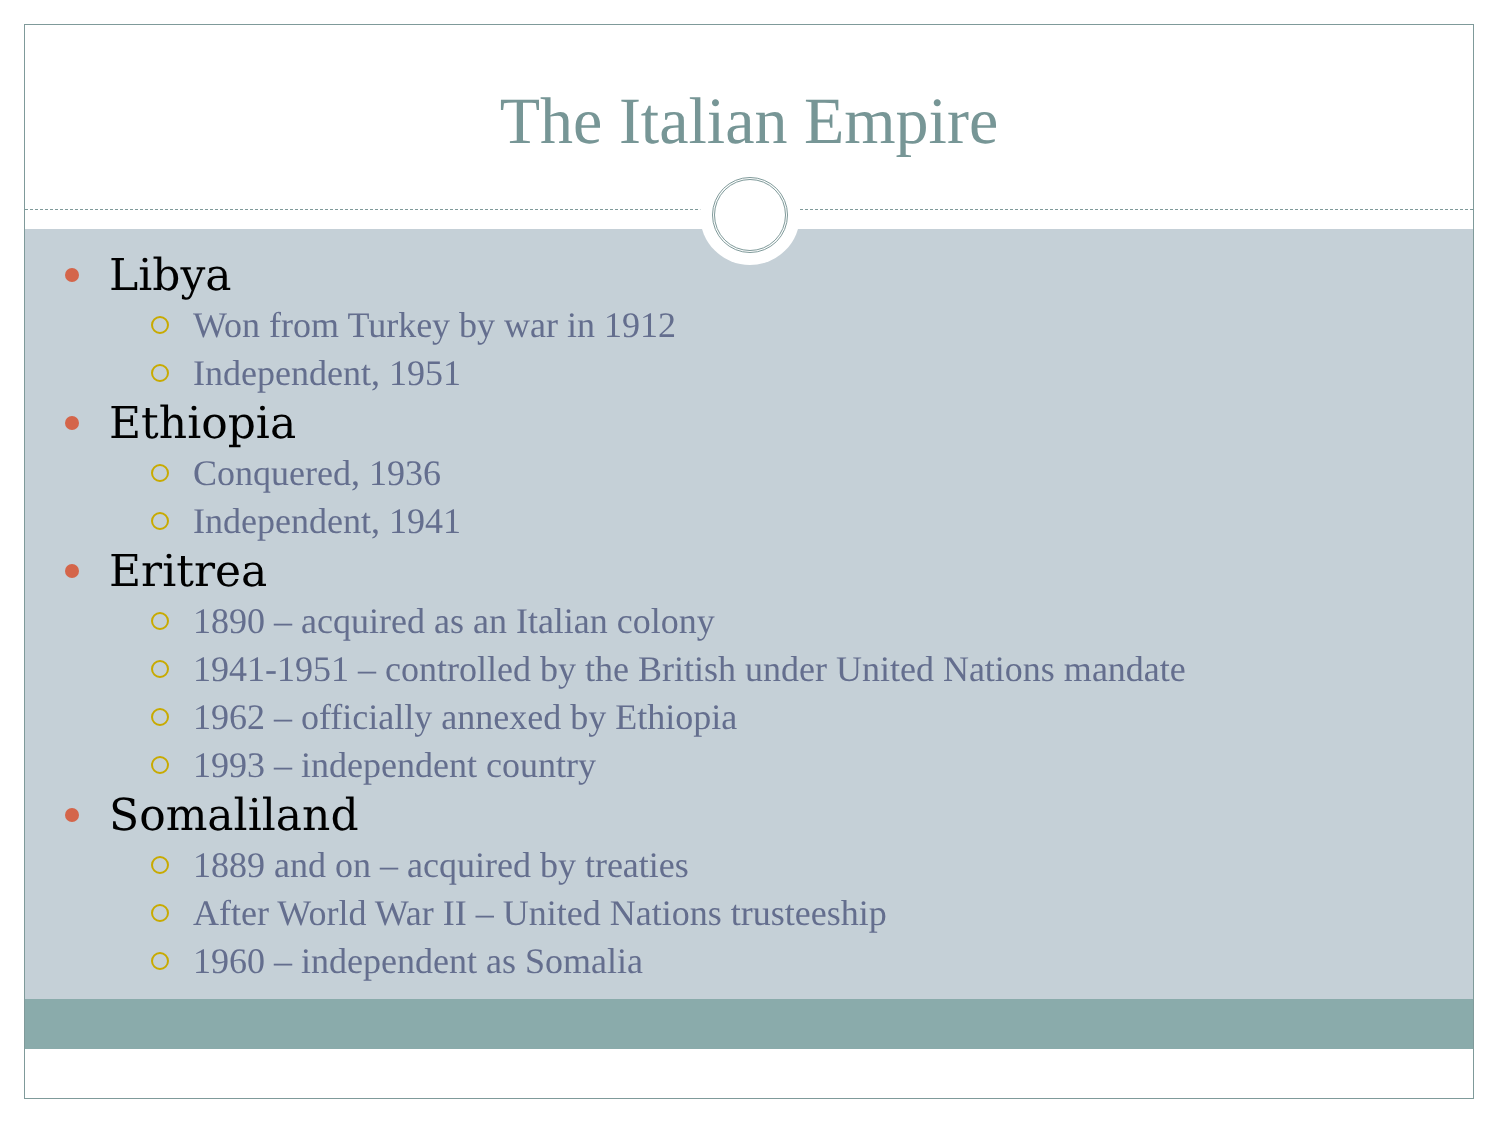The Italian Empire
Libya
Won from Turkey by war in 1912
Independent, 1951
Ethiopia
Conquered, 1936
Independent, 1941
Eritrea
1890 – acquired as an Italian colony
1941-1951 – controlled by the British under United Nations mandate
1962 – officially annexed by Ethiopia
1993 – independent country
Somaliland
1889 and on – acquired by treaties
After World War II – United Nations trusteeship
1960 – independent as Somalia